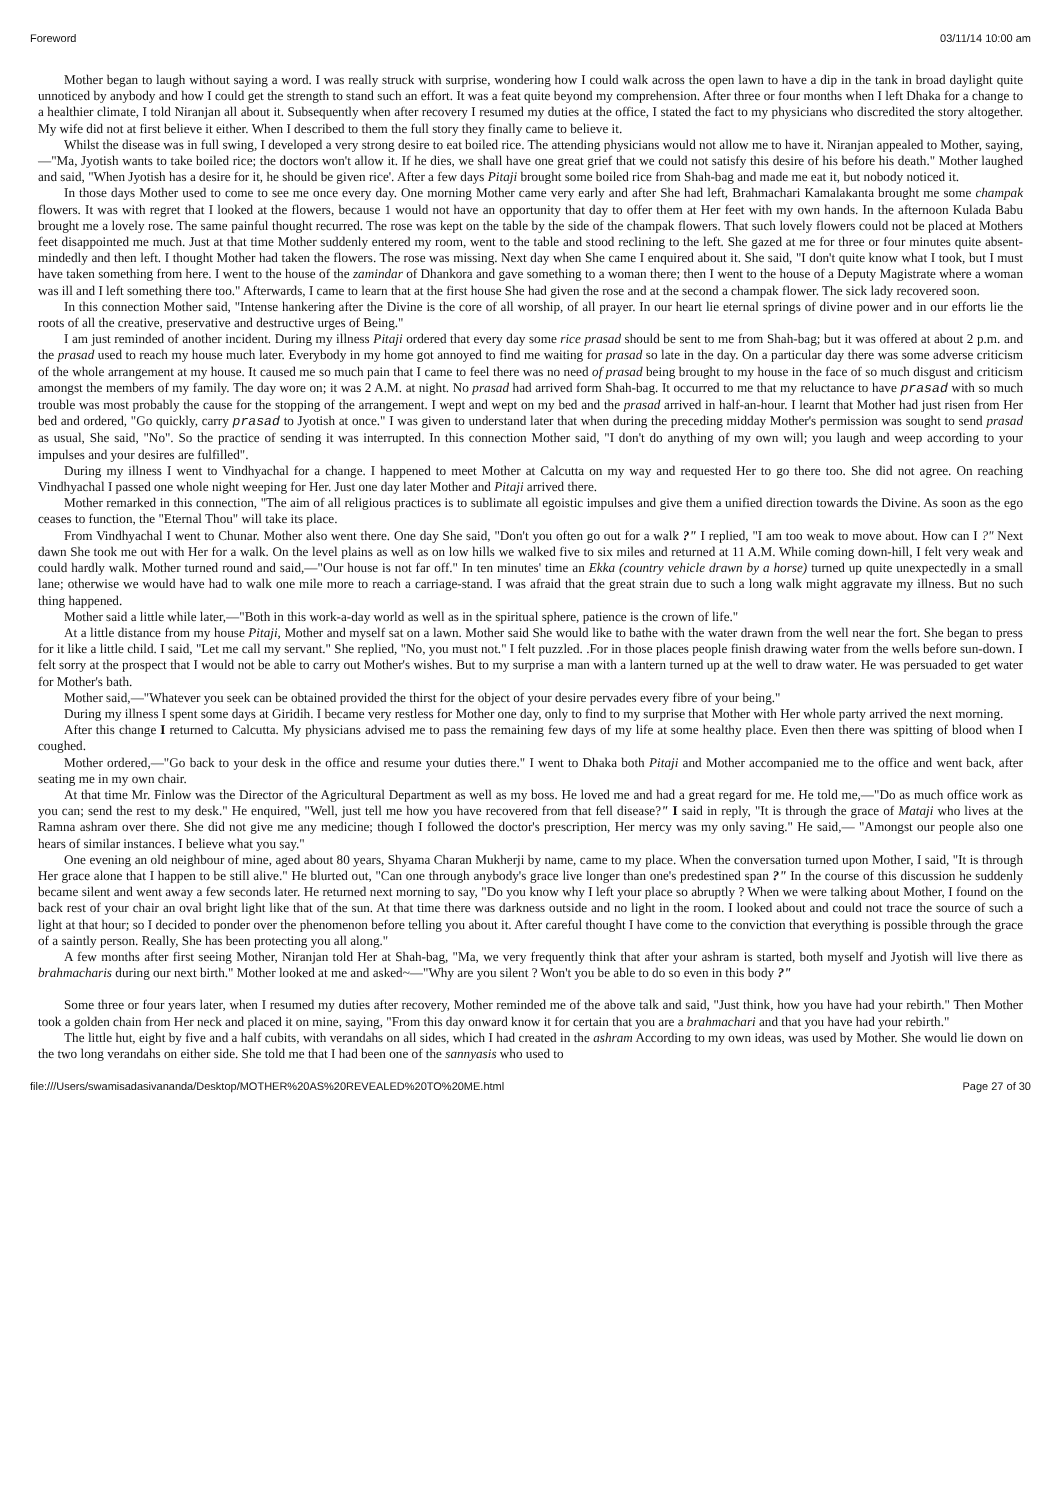Foreword 03/11/14 10:00 am
Mother began to laugh without saying a word. I was really struck with surprise, wondering how I could walk across the open lawn to have a dip in the tank in broad daylight quite unnoticed by anybody and how I could get the strength to stand such an effort. It was a feat quite beyond my comprehension. After three or four months when I left Dhaka for a change to a healthier climate, I told Niranjan all about it. Subsequently when after recovery I resumed my duties at the office, I stated the fact to my physicians who discredited the story altogether. My wife did not at first believe it either. When I described to them the full story they finally came to believe it.
Whilst the disease was in full swing, I developed a very strong desire to eat boiled rice. The attending physicians would not allow me to have it. Niranjan appealed to Mother, saying,—"Ma, Jyotish wants to take boiled rice; the doctors won't allow it. If he dies, we shall have one great grief that we could not satisfy this desire of his before his death." Mother laughed and said, "When Jyotish has a desire for it, he should be given rice'. After a few days Pitaji brought some boiled rice from Shah-bag and made me eat it, but nobody noticed it.
In those days Mother used to come to see me once every day. One morning Mother came very early and after She had left, Brahmachari Kamalakanta brought me some champak flowers. It was with regret that I looked at the flowers, because 1 would not have an opportunity that day to offer them at Her feet with my own hands. In the afternoon Kulada Babu brought me a lovely rose. The same painful thought recurred. The rose was kept on the table by the side of the champak flowers. That such lovely flowers could not be placed at Mothers feet disappointed me much. Just at that time Mother suddenly entered my room, went to the table and stood reclining to the left. She gazed at me for three or four minutes quite absent-mindedly and then left. I thought Mother had taken the flowers. The rose was missing. Next day when She came I enquired about it. She said, "I don't quite know what I took, but I must have taken something from here. I went to the house of the zamindar of Dhankora and gave something to a woman there; then I went to the house of a Deputy Magistrate where a woman was ill and I left something there too." Afterwards, I came to learn that at the first house She had given the rose and at the second a champak flower. The sick lady recovered soon.
In this connection Mother said, "Intense hankering after the Divine is the core of all worship, of all prayer. In our heart lie eternal springs of divine power and in our efforts lie the roots of all the creative, preservative and destructive urges of Being."
I am just reminded of another incident. During my illness Pitaji ordered that every day some rice prasad should be sent to me from Shah-bag; but it was offered at about 2 p.m. and the prasad used to reach my house much later. Everybody in my home got annoyed to find me waiting for prasad so late in the day. On a particular day there was some adverse criticism of the whole arrangement at my house. It caused me so much pain that I came to feel there was no need of prasad being brought to my house in the face of so much disgust and criticism amongst the members of my family. The day wore on; it was 2 A.M. at night. No prasad had arrived form Shah-bag. It occurred to me that my reluctance to have prasad with so much trouble was most probably the cause for the stopping of the arrangement. I wept and wept on my bed and the prasad arrived in half-an-hour. I learnt that Mother had just risen from Her bed and ordered, "Go quickly, carry prasad to Jyotish at once." I was given to understand later that when during the preceding midday Mother's permission was sought to send prasad as usual, She said, "No". So the practice of sending it was interrupted. In this connection Mother said, "I don't do anything of my own will; you laugh and weep according to your impulses and your desires are fulfilled".
During my illness I went to Vindhyachal for a change. I happened to meet Mother at Calcutta on my way and requested Her to go there too. She did not agree. On reaching Vindhyachal I passed one whole night weeping for Her. Just one day later Mother and Pitaji arrived there.
Mother remarked in this connection, "The aim of all religious practices is to sublimate all egoistic impulses and give them a unified direction towards the Divine. As soon as the ego ceases to function, the "Eternal Thou" will take its place.
From Vindhyachal I went to Chunar. Mother also went there. One day She said, "Don't you often go out for a walk ?" I replied, "I am too weak to move about. How can I ?" Next dawn She took me out with Her for a walk. On the level plains as well as on low hills we walked five to six miles and returned at 11 A.M. While coming down-hill, I felt very weak and could hardly walk. Mother turned round and said,—"Our house is not far off." In ten minutes' time an Ekka (country vehicle drawn by a horse) turned up quite unexpectedly in a small lane; otherwise we would have had to walk one mile more to reach a carriage-stand. I was afraid that the great strain due to such a long walk might aggravate my illness. But no such thing happened.
Mother said a little while later,—"Both in this work-a-day world as well as in the spiritual sphere, patience is the crown of life."
At a little distance from my house Pitaji, Mother and myself sat on a lawn. Mother said She would like to bathe with the water drawn from the well near the fort. She began to press for it like a little child. I said, "Let me call my servant." She replied, "No, you must not." I felt puzzled. .For in those places people finish drawing water from the wells before sun-down. I felt sorry at the prospect that I would not be able to carry out Mother's wishes. But to my surprise a man with a lantern turned up at the well to draw water. He was persuaded to get water for Mother's bath.
Mother said,—"Whatever you seek can be obtained provided the thirst for the object of your desire pervades every fibre of your being."
During my illness I spent some days at Giridih. I became very restless for Mother one day, only to find to my surprise that Mother with Her whole party arrived the next morning.
After this change I returned to Calcutta. My physicians advised me to pass the remaining few days of my life at some healthy place. Even then there was spitting of blood when I coughed.
Mother ordered,—"Go back to your desk in the office and resume your duties there." I went to Dhaka both Pitaji and Mother accompanied me to the office and went back, after seating me in my own chair.
At that time Mr. Finlow was the Director of the Agricultural Department as well as my boss. He loved me and had a great regard for me. He told me,—"Do as much office work as you can; send the rest to my desk." He enquired, "Well, just tell me how you have recovered from that fell disease?" I said in reply, "It is through the grace of Mataji who lives at the Ramna ashram over there. She did not give me any medicine; though I followed the doctor's prescription, Her mercy was my only saving." He said,— "Amongst our people also one hears of similar instances. I believe what you say."
One evening an old neighbour of mine, aged about 80 years, Shyama Charan Mukherji by name, came to my place. When the conversation turned upon Mother, I said, "It is through Her grace alone that I happen to be still alive." He blurted out, "Can one through anybody's grace live longer than one's predestined span ?" In the course of this discussion he suddenly became silent and went away a few seconds later. He returned next morning to say, "Do you know why I left your place so abruptly ? When we were talking about Mother, I found on the back rest of your chair an oval bright light like that of the sun. At that time there was darkness outside and no light in the room. I looked about and could not trace the source of such a light at that hour; so I decided to ponder over the phenomenon before telling you about it. After careful thought I have come to the conviction that everything is possible through the grace of a saintly person. Really, She has been protecting you all along."
A few months after first seeing Mother, Niranjan told Her at Shah-bag, "Ma, we very frequently think that after your ashram is started, both myself and Jyotish will live there as brahmacharis during our next birth." Mother looked at me and asked~—"Why are you silent ? Won't you be able to do so even in this body ?"
Some three or four years later, when I resumed my duties after recovery, Mother reminded me of the above talk and said, "Just think, how you have had your rebirth." Then Mother took a golden chain from Her neck and placed it on mine, saying, "From this day onward know it for certain that you are a brahmachari and that you have had your rebirth."
The little hut, eight by five and a half cubits, with verandahs on all sides, which I had created in the ashram According to my own ideas, was used by Mother. She would lie down on the two long verandahs on either side. She told me that I had been one of the sannyasis who used to
file:///Users/swamisadasivananda/Desktop/MOTHER%20AS%20REVEALED%20TO%20ME.html Page 27 of 30